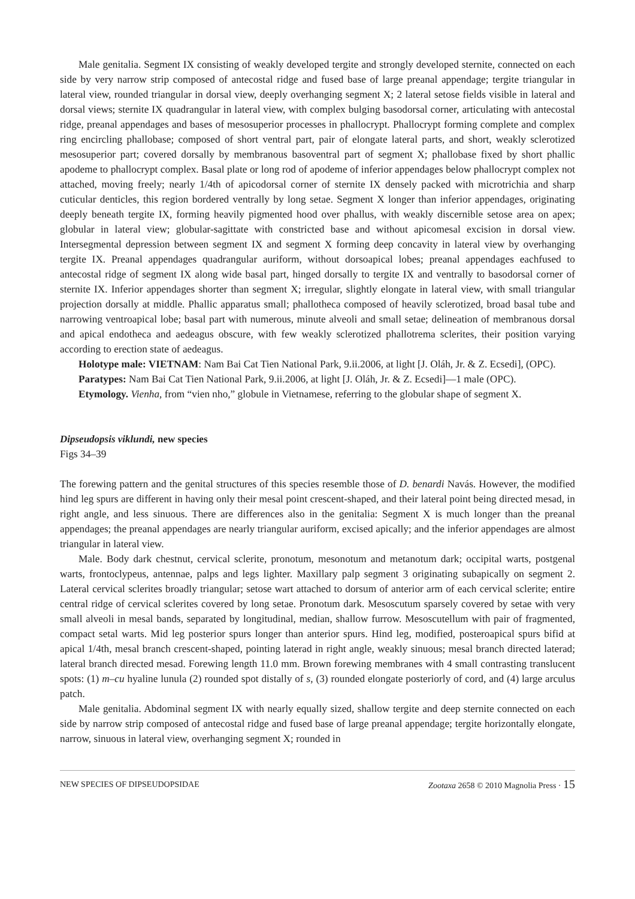Male genitalia. Segment IX consisting of weakly developed tergite and strongly developed sternite, connected on each side by very narrow strip composed of antecostal ridge and fused base of large preanal appendage; tergite triangular in lateral view, rounded triangular in dorsal view, deeply overhanging segment X; 2 lateral setose fields visible in lateral and dorsal views; sternite IX quadrangular in lateral view, with complex bulging basodorsal corner, articulating with antecostal ridge, preanal appendages and bases of mesosuperior processes in phallocrypt. Phallocrypt forming complete and complex ring encircling phallobase; composed of short ventral part, pair of elongate lateral parts, and short, weakly sclerotized mesosuperior part; covered dorsally by membranous basoventral part of segment X; phallobase fixed by short phallic apodeme to phallocrypt complex. Basal plate or long rod of apodeme of inferior appendages below phallocrypt complex not attached, moving freely; nearly 1/4th of apicodorsal corner of sternite IX densely packed with microtrichia and sharp cuticular denticles, this region bordered ventrally by long setae. Segment X longer than inferior appendages, originating deeply beneath tergite IX, forming heavily pigmented hood over phallus, with weakly discernible setose area on apex; globular in lateral view; globular-sagittate with constricted base and without apicomesal excision in dorsal view. Intersegmental depression between segment IX and segment X forming deep concavity in lateral view by overhanging tergite IX. Preanal appendages quadrangular auriform, without dorsoapical lobes; preanal appendages eachfused to antecostal ridge of segment IX along wide basal part, hinged dorsally to tergite IX and ventrally to basodorsal corner of sternite IX. Inferior appendages shorter than segment X; irregular, slightly elongate in lateral view, with small triangular projection dorsally at middle. Phallic apparatus small; phallotheca composed of heavily sclerotized, broad basal tube and narrowing ventroapical lobe; basal part with numerous, minute alveoli and small setae; delineation of membranous dorsal and apical endotheca and aedeagus obscure, with few weakly sclerotized phallotrema sclerites, their position varying according to erection state of aedeagus.
Holotype male: VIETNAM: Nam Bai Cat Tien National Park, 9.ii.2006, at light [J. Oláh, Jr. & Z. Ecsedi], (OPC).
Paratypes: Nam Bai Cat Tien National Park, 9.ii.2006, at light [J. Oláh, Jr. & Z. Ecsedi]—1 male (OPC).
Etymology. Vienha, from “vien nho,” globule in Vietnamese, referring to the globular shape of segment X.
Dipseudopsis viklundi, new species
Figs 34–39
The forewing pattern and the genital structures of this species resemble those of D. benardi Navás. However, the modified hind leg spurs are different in having only their mesal point crescent-shaped, and their lateral point being directed mesad, in right angle, and less sinuous. There are differences also in the genitalia: Segment X is much longer than the preanal appendages; the preanal appendages are nearly triangular auriform, excised apically; and the inferior appendages are almost triangular in lateral view.
Male. Body dark chestnut, cervical sclerite, pronotum, mesonotum and metanotum dark; occipital warts, postgenal warts, frontoclypeus, antennae, palps and legs lighter. Maxillary palp segment 3 originating subapically on segment 2. Lateral cervical sclerites broadly triangular; setose wart attached to dorsum of anterior arm of each cervical sclerite; entire central ridge of cervical sclerites covered by long setae. Pronotum dark. Mesoscutum sparsely covered by setae with very small alveoli in mesal bands, separated by longitudinal, median, shallow furrow. Mesoscutellum with pair of fragmented, compact setal warts. Mid leg posterior spurs longer than anterior spurs. Hind leg, modified, posteroapical spurs bifid at apical 1/4th, mesal branch crescent-shaped, pointing laterad in right angle, weakly sinuous; mesal branch directed laterad; lateral branch directed mesad. Forewing length 11.0 mm. Brown forewing membranes with 4 small contrasting translucent spots: (1) m–cu hyaline lunula (2) rounded spot distally of s, (3) rounded elongate posteriorly of cord, and (4) large arculus patch.
Male genitalia. Abdominal segment IX with nearly equally sized, shallow tergite and deep sternite connected on each side by narrow strip composed of antecostal ridge and fused base of large preanal appendage; tergite horizontally elongate, narrow, sinuous in lateral view, overhanging segment X; rounded in
NEW SPECIES OF DIPSEUDOPSIDAE Zootaxa 2658 © 2010 Magnolia Press · 15